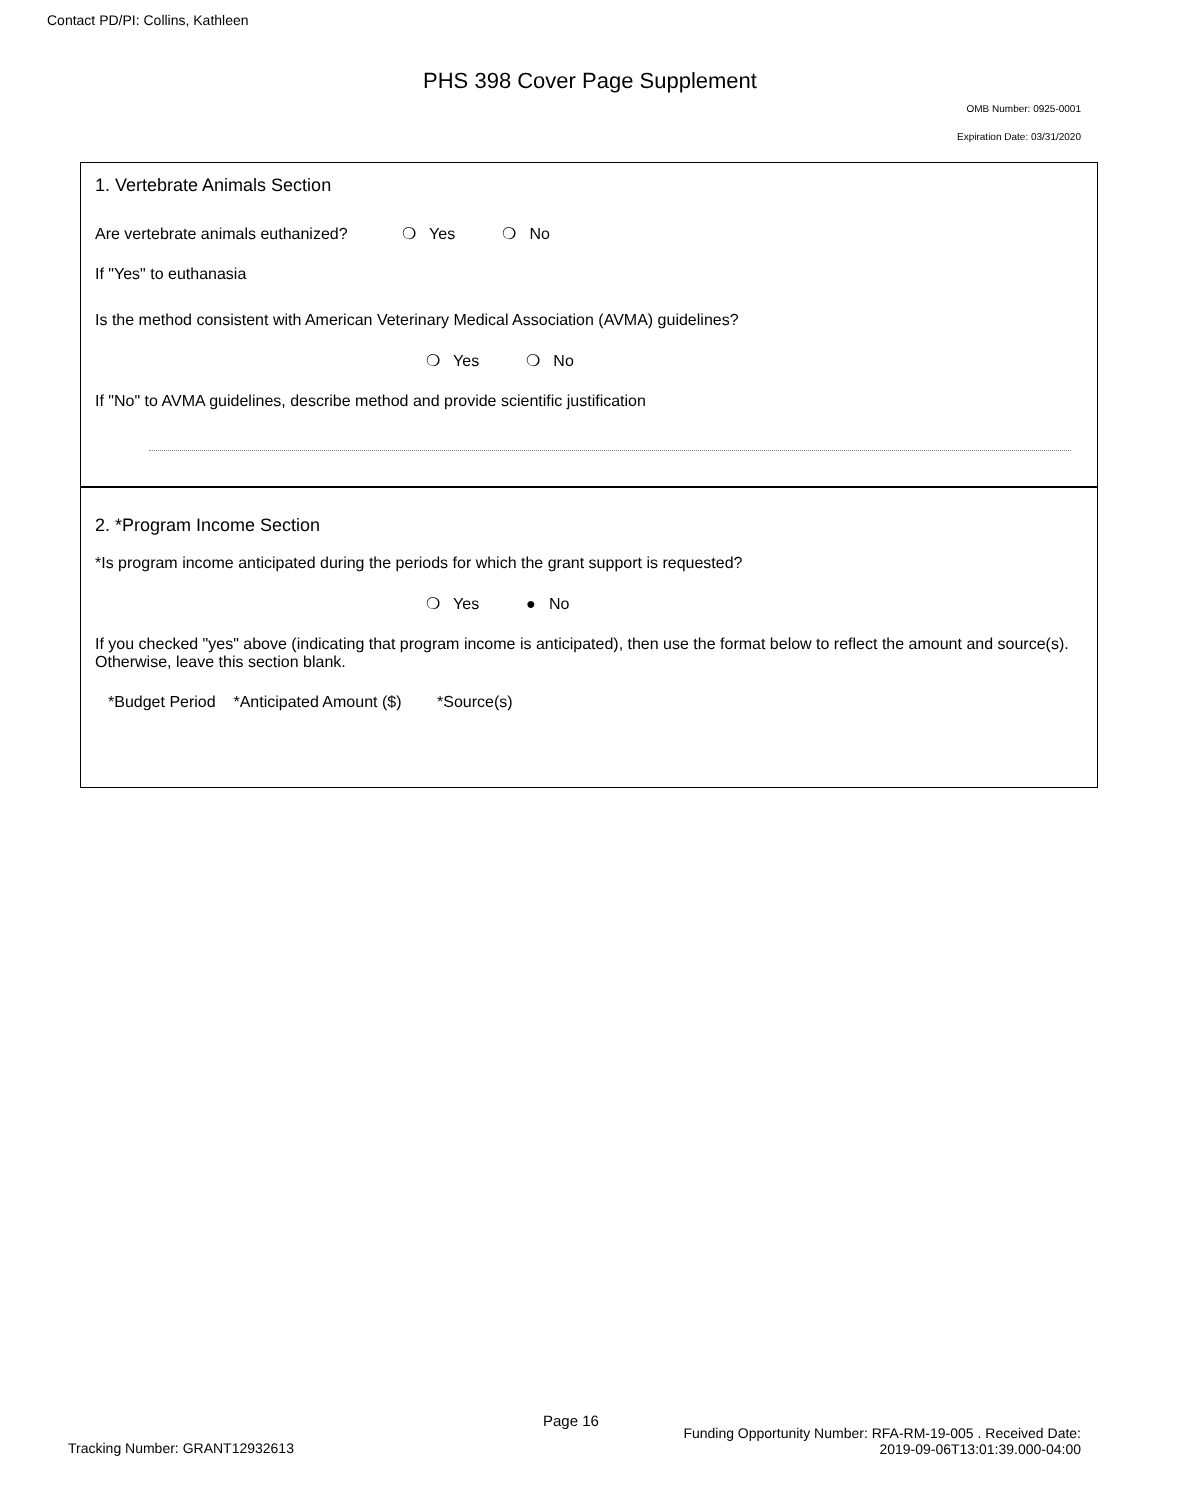Contact PD/PI: Collins, Kathleen
PHS 398 Cover Page Supplement
OMB Number: 0925-0001
Expiration Date: 03/31/2020
1. Vertebrate Animals Section
Are vertebrate animals euthanized? ❍ Yes ❍ No
If "Yes" to euthanasia
Is the method consistent with American Veterinary Medical Association (AVMA) guidelines?
❍ Yes ❍ No
If "No" to AVMA guidelines, describe method and provide scientific justification
2. *Program Income Section
*Is program income anticipated during the periods for which the grant support is requested?
❍ Yes ● No
If you checked "yes" above (indicating that program income is anticipated), then use the format below to reflect the amount and source(s). Otherwise, leave this section blank.
*Budget Period *Anticipated Amount ($) *Source(s)
Tracking Number: GRANT12932613
Page 16
Funding Opportunity Number: RFA-RM-19-005 . Received Date:
2019-09-06T13:01:39.000-04:00